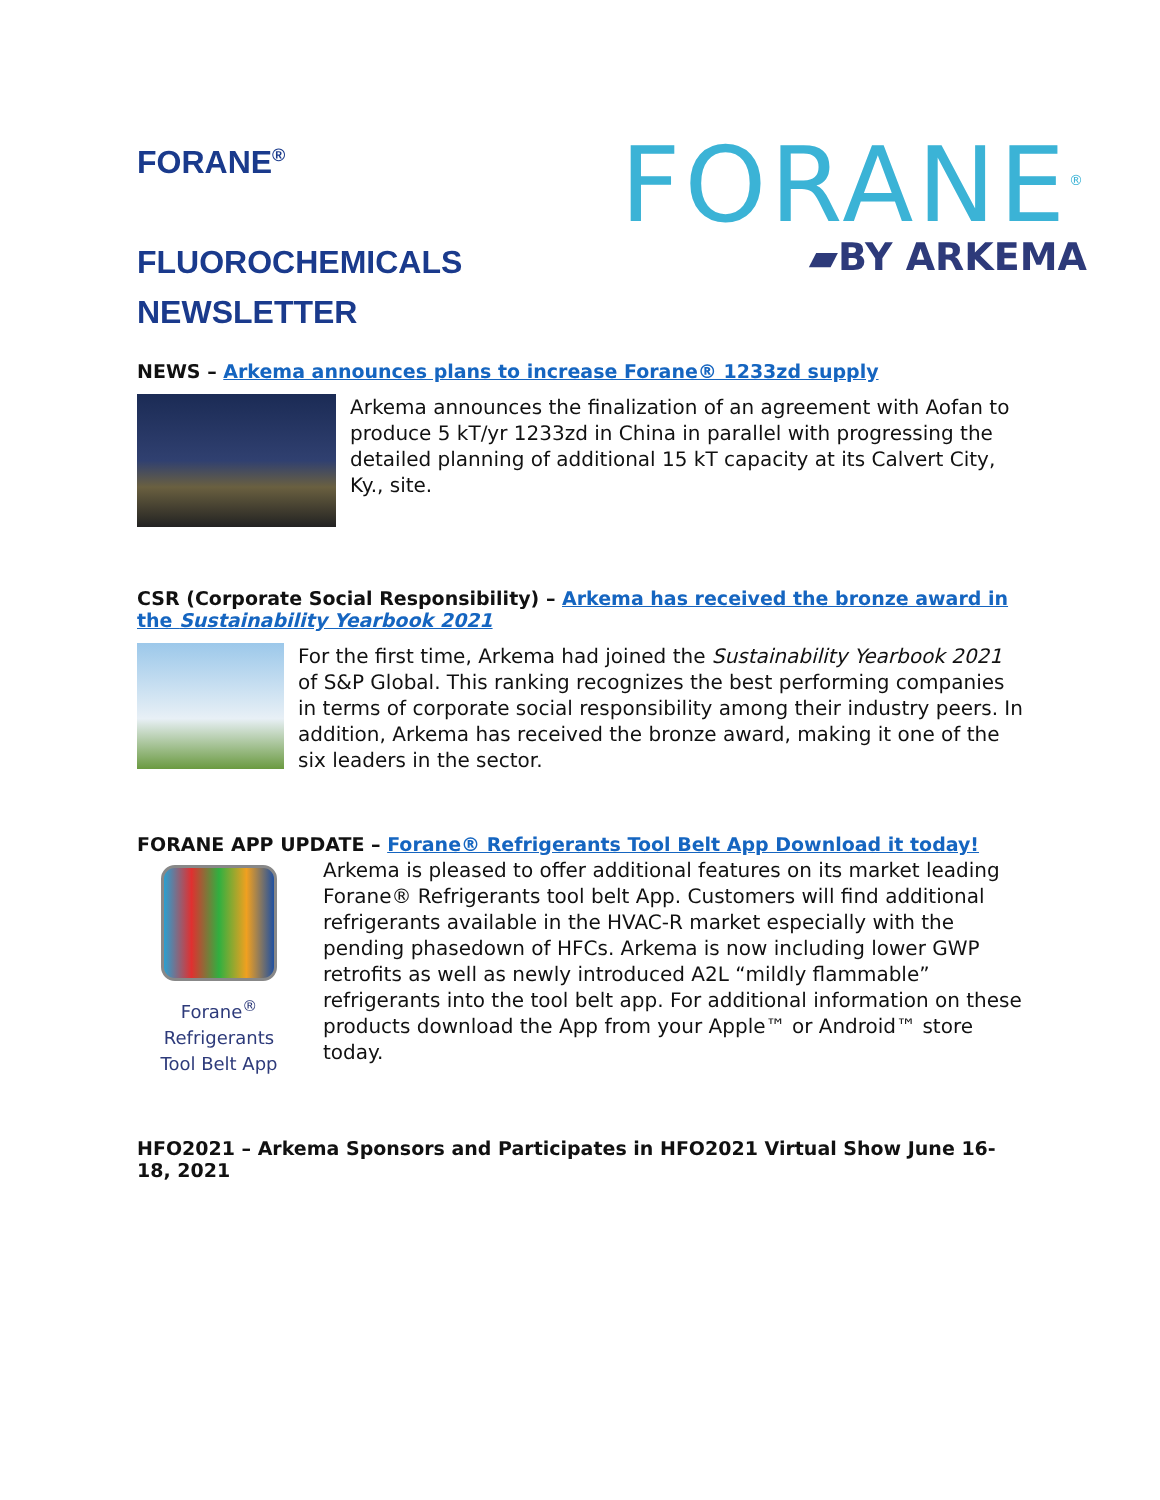FORANE<sup>®</sup>
FLUOROCHEMICALS
NEWSLETTER
FORANE<sup>®</sup>
▰BY ARKEMA
NEWS – Arkema announces plans to increase Forane® 1233zd supply
Arkema announces the finalization of an agreement with Aofan to produce 5 kT/yr 1233zd in China in parallel with progressing the detailed planning of additional 15 kT capacity at its Calvert City, Ky., site.
CSR (Corporate Social Responsibility) – Arkema has received the bronze award in the Sustainability Yearbook 2021
For the first time, Arkema had joined the Sustainability Yearbook 2021 of S&P Global. This ranking recognizes the best performing companies in terms of corporate social responsibility among their industry peers. In addition, Arkema has received the bronze award, making it one of the six leaders in the sector.
FORANE APP UPDATE – Forane® Refrigerants Tool Belt App Download it today!
Forane<sup>®</sup> Refrigerants
Tool Belt App
Arkema is pleased to offer additional features on its market leading Forane® Refrigerants tool belt App. Customers will find additional refrigerants available in the HVAC-R market especially with the pending phasedown of HFCs. Arkema is now including lower GWP retrofits as well as newly introduced A2L “mildly flammable” refrigerants into the tool belt app. For additional information on these products download the App from your Apple™ or Android™ store today.
HFO2021 – Arkema Sponsors and Participates in HFO2021 Virtual Show June 16-18, 2021